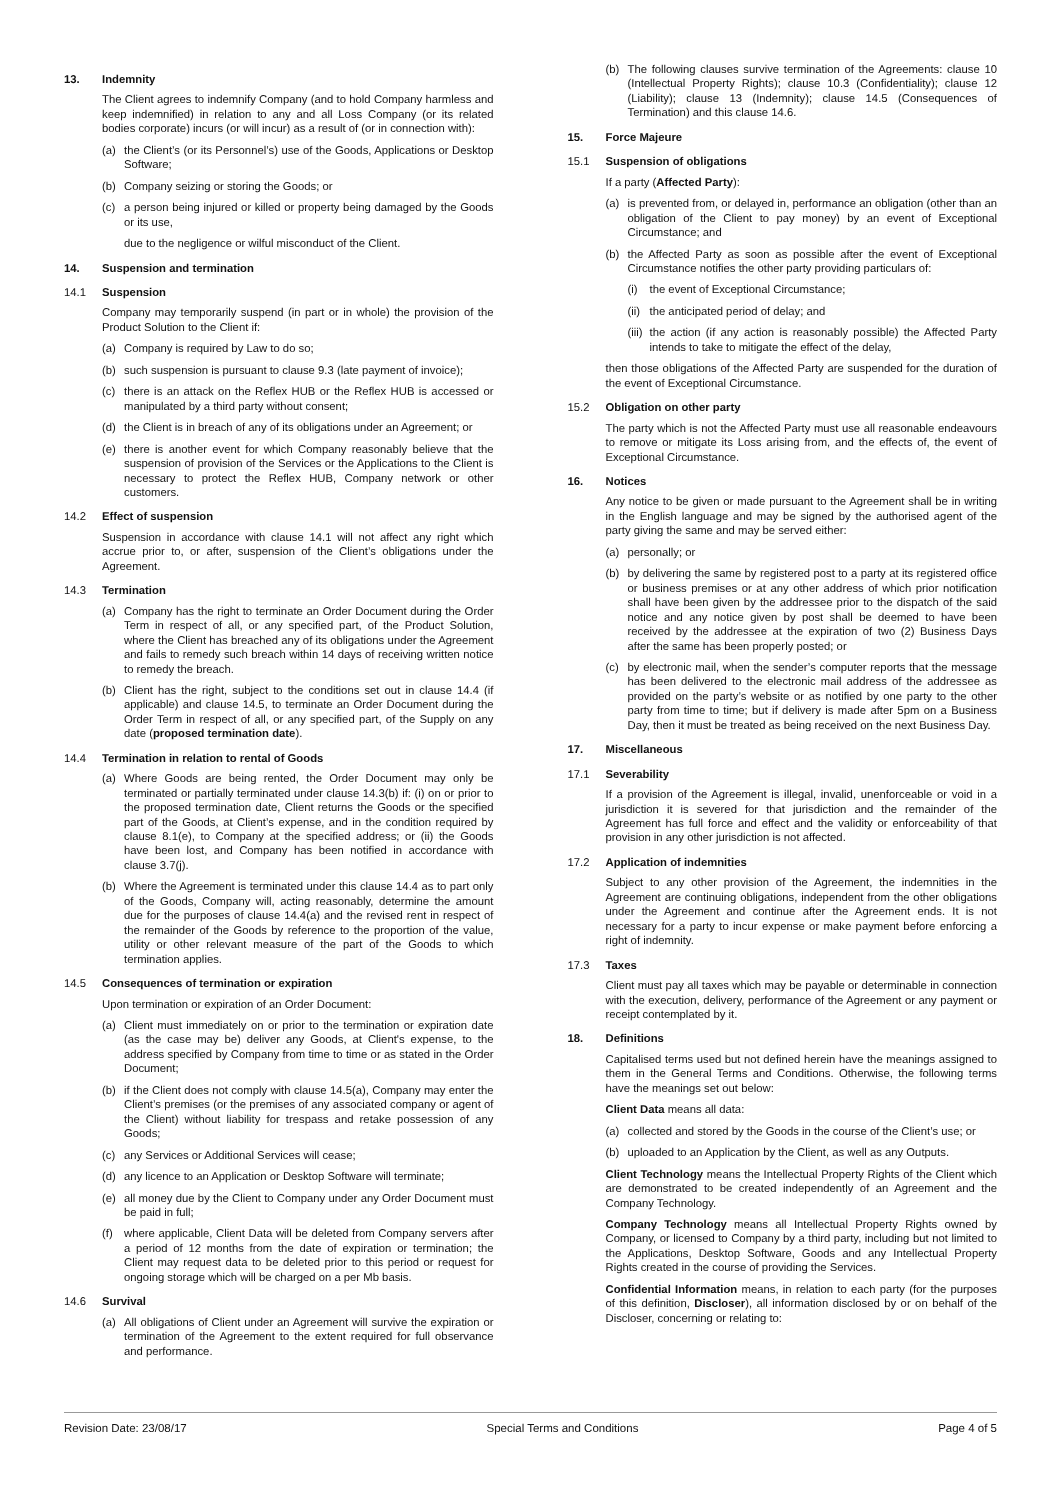13. Indemnity
The Client agrees to indemnify Company (and to hold Company harmless and keep indemnified) in relation to any and all Loss Company (or its related bodies corporate) incurs (or will incur) as a result of (or in connection with):
(a) the Client’s (or its Personnel’s) use of the Goods, Applications or Desktop Software;
(b) Company seizing or storing the Goods; or
(c) a person being injured or killed or property being damaged by the Goods or its use,
due to the negligence or wilful misconduct of the Client.
14. Suspension and termination
14.1 Suspension
Company may temporarily suspend (in part or in whole) the provision of the Product Solution to the Client if:
(a) Company is required by Law to do so;
(b) such suspension is pursuant to clause 9.3 (late payment of invoice);
(c) there is an attack on the Reflex HUB or the Reflex HUB is accessed or manipulated by a third party without consent;
(d) the Client is in breach of any of its obligations under an Agreement; or
(e) there is another event for which Company reasonably believe that the suspension of provision of the Services or the Applications to the Client is necessary to protect the Reflex HUB, Company network or other customers.
14.2 Effect of suspension
Suspension in accordance with clause 14.1 will not affect any right which accrue prior to, or after, suspension of the Client’s obligations under the Agreement.
14.3 Termination
(a) Company has the right to terminate an Order Document during the Order Term in respect of all, or any specified part, of the Product Solution, where the Client has breached any of its obligations under the Agreement and fails to remedy such breach within 14 days of receiving written notice to remedy the breach.
(b) Client has the right, subject to the conditions set out in clause 14.4 (if applicable) and clause 14.5, to terminate an Order Document during the Order Term in respect of all, or any specified part, of the Supply on any date (proposed termination date).
14.4 Termination in relation to rental of Goods
(a) Where Goods are being rented, the Order Document may only be terminated or partially terminated under clause 14.3(b) if: (i) on or prior to the proposed termination date, Client returns the Goods or the specified part of the Goods, at Client’s expense, and in the condition required by clause 8.1(e), to Company at the specified address; or (ii) the Goods have been lost, and Company has been notified in accordance with clause 3.7(j).
(b) Where the Agreement is terminated under this clause 14.4 as to part only of the Goods, Company will, acting reasonably, determine the amount due for the purposes of clause 14.4(a) and the revised rent in respect of the remainder of the Goods by reference to the proportion of the value, utility or other relevant measure of the part of the Goods to which termination applies.
14.5 Consequences of termination or expiration
Upon termination or expiration of an Order Document:
(a) Client must immediately on or prior to the termination or expiration date (as the case may be) deliver any Goods, at Client's expense, to the address specified by Company from time to time or as stated in the Order Document;
(b) if the Client does not comply with clause 14.5(a), Company may enter the Client’s premises (or the premises of any associated company or agent of the Client) without liability for trespass and retake possession of any Goods;
(c) any Services or Additional Services will cease;
(d) any licence to an Application or Desktop Software will terminate;
(e) all money due by the Client to Company under any Order Document must be paid in full;
(f) where applicable, Client Data will be deleted from Company servers after a period of 12 months from the date of expiration or termination; the Client may request data to be deleted prior to this period or request for ongoing storage which will be charged on a per Mb basis.
14.6 Survival
(a) All obligations of Client under an Agreement will survive the expiration or termination of the Agreement to the extent required for full observance and performance.
(b) The following clauses survive termination of the Agreements: clause 10 (Intellectual Property Rights); clause 10.3 (Confidentiality); clause 12 (Liability); clause 13 (Indemnity); clause 14.5 (Consequences of Termination) and this clause 14.6.
15. Force Majeure
15.1 Suspension of obligations
If a party (Affected Party):
(a) is prevented from, or delayed in, performance an obligation (other than an obligation of the Client to pay money) by an event of Exceptional Circumstance; and
(b) the Affected Party as soon as possible after the event of Exceptional Circumstance notifies the other party providing particulars of:
(i) the event of Exceptional Circumstance;
(ii) the anticipated period of delay; and
(iii) the action (if any action is reasonably possible) the Affected Party intends to take to mitigate the effect of the delay,
then those obligations of the Affected Party are suspended for the duration of the event of Exceptional Circumstance.
15.2 Obligation on other party
The party which is not the Affected Party must use all reasonable endeavours to remove or mitigate its Loss arising from, and the effects of, the event of Exceptional Circumstance.
16. Notices
Any notice to be given or made pursuant to the Agreement shall be in writing in the English language and may be signed by the authorised agent of the party giving the same and may be served either:
(a) personally; or
(b) by delivering the same by registered post to a party at its registered office or business premises or at any other address of which prior notification shall have been given by the addressee prior to the dispatch of the said notice and any notice given by post shall be deemed to have been received by the addressee at the expiration of two (2) Business Days after the same has been properly posted; or
(c) by electronic mail, when the sender’s computer reports that the message has been delivered to the electronic mail address of the addressee as provided on the party’s website or as notified by one party to the other party from time to time; but if delivery is made after 5pm on a Business Day, then it must be treated as being received on the next Business Day.
17. Miscellaneous
17.1 Severability
If a provision of the Agreement is illegal, invalid, unenforceable or void in a jurisdiction it is severed for that jurisdiction and the remainder of the Agreement has full force and effect and the validity or enforceability of that provision in any other jurisdiction is not affected.
17.2 Application of indemnities
Subject to any other provision of the Agreement, the indemnities in the Agreement are continuing obligations, independent from the other obligations under the Agreement and continue after the Agreement ends. It is not necessary for a party to incur expense or make payment before enforcing a right of indemnity.
17.3 Taxes
Client must pay all taxes which may be payable or determinable in connection with the execution, delivery, performance of the Agreement or any payment or receipt contemplated by it.
18. Definitions
Capitalised terms used but not defined herein have the meanings assigned to them in the General Terms and Conditions. Otherwise, the following terms have the meanings set out below:
Client Data means all data:
(a) collected and stored by the Goods in the course of the Client’s use; or
(b) uploaded to an Application by the Client, as well as any Outputs.
Client Technology means the Intellectual Property Rights of the Client which are demonstrated to be created independently of an Agreement and the Company Technology.
Company Technology means all Intellectual Property Rights owned by Company, or licensed to Company by a third party, including but not limited to the Applications, Desktop Software, Goods and any Intellectual Property Rights created in the course of providing the Services.
Confidential Information means, in relation to each party (for the purposes of this definition, Discloser), all information disclosed by or on behalf of the Discloser, concerning or relating to:
Revision Date: 23/08/17 Special Terms and Conditions Page 4 of 5